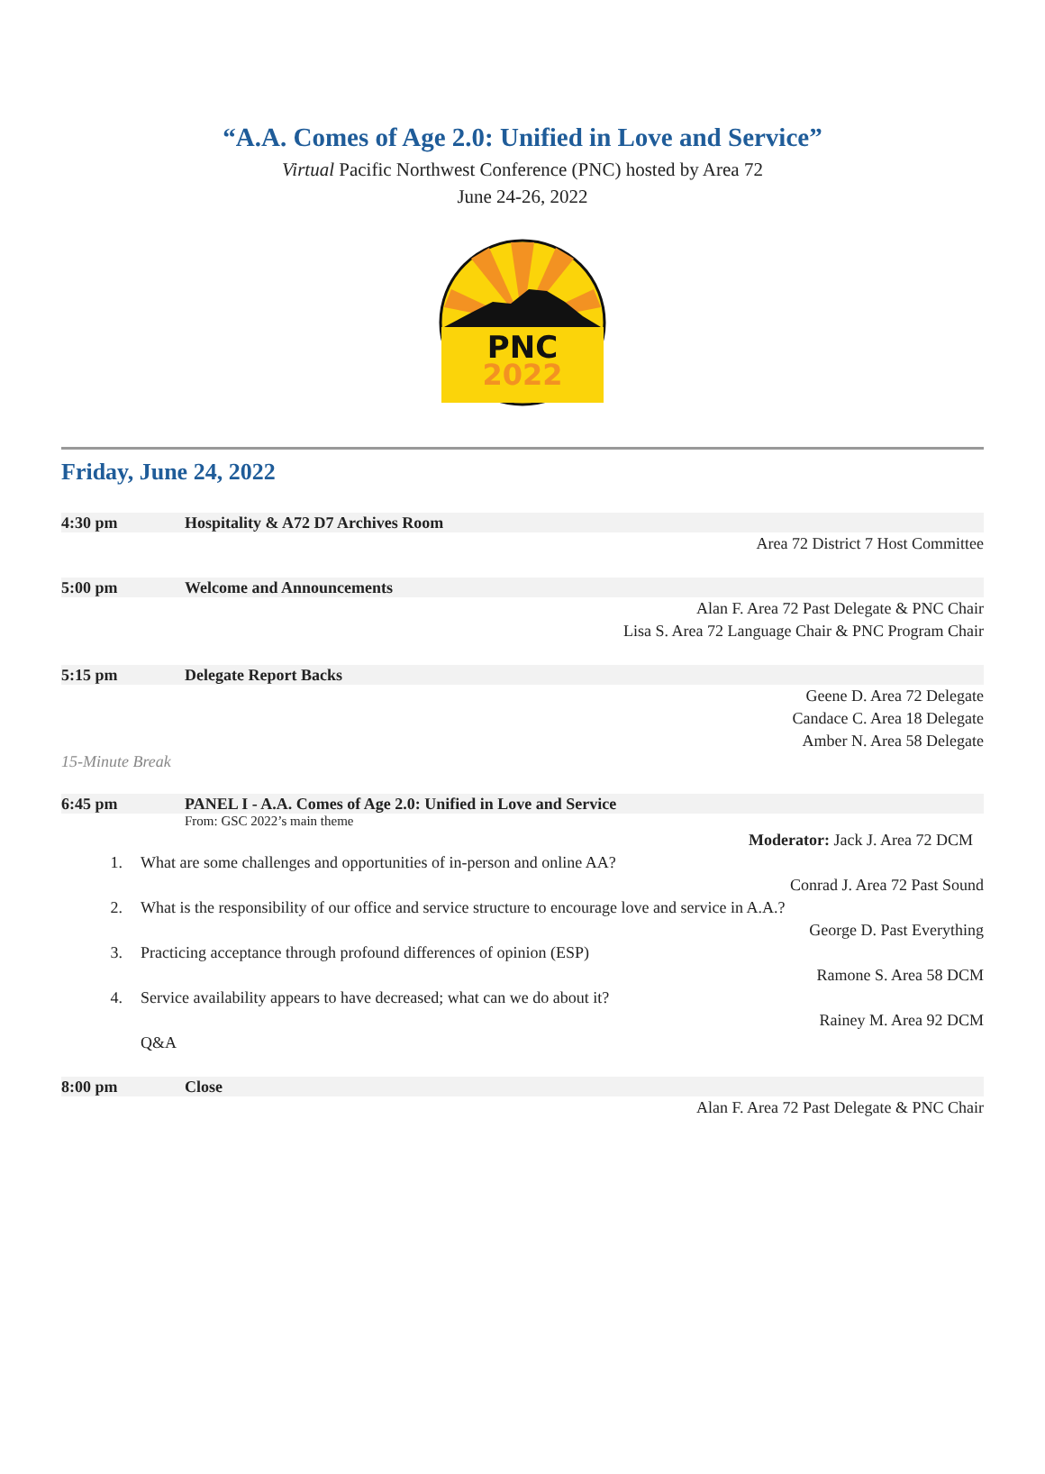“A.A. Comes of Age 2.0: Unified in Love and Service”
Virtual Pacific Northwest Conference (PNC) hosted by Area 72
June 24-26, 2022
PNC
2022
Friday, June 24, 2022
4:30 pm Hospitality & A72 D7 Archives Room
Area 72 District 7 Host Committee
5:00 pm Welcome and Announcements
Alan F. Area 72 Past Delegate & PNC Chair
Lisa S. Area 72 Language Chair & PNC Program Chair
5:15 pm Delegate Report Backs
Geene D. Area 72 Delegate
Candace C. Area 18 Delegate
Amber N. Area 58 Delegate
15-Minute Break
6:45 pm PANEL I - A.A. Comes of Age 2.0: Unified in Love and Service
From: GSC 2022’s main theme
Moderator: Jack J. Area 72 DCM
1. What are some challenges and opportunities of in-person and online AA?
Conrad J. Area 72 Past Sound
2. What is the responsibility of our office and service structure to encourage love and service in A.A.?
George D. Past Everything
3. Practicing acceptance through profound differences of opinion (ESP)
Ramone S. Area 58 DCM
4. Service availability appears to have decreased; what can we do about it?
Rainey M. Area 92 DCM
Q&A
8:00 pm Close
Alan F. Area 72 Past Delegate & PNC Chair